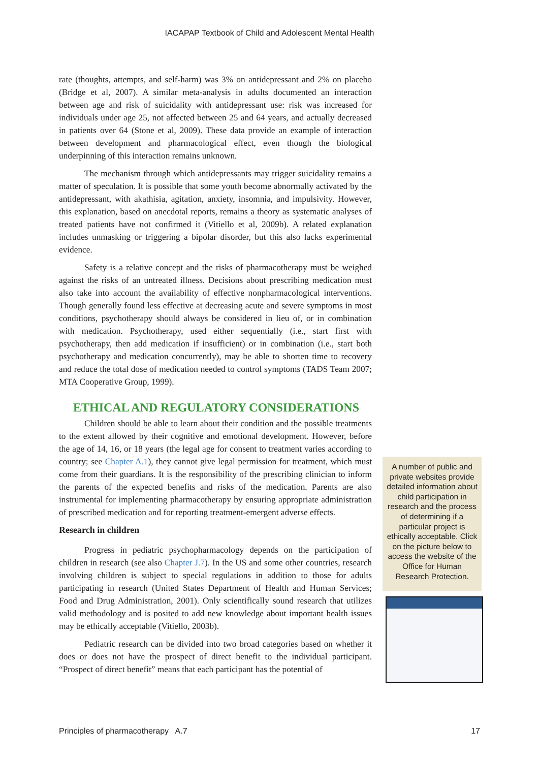IACAPAP Textbook of Child and Adolescent Mental Health
rate (thoughts, attempts, and self-harm) was 3% on antidepressant and 2% on placebo (Bridge et al, 2007). A similar meta-analysis in adults documented an interaction between age and risk of suicidality with antidepressant use: risk was increased for individuals under age 25, not affected between 25 and 64 years, and actually decreased in patients over 64 (Stone et al, 2009). These data provide an example of interaction between development and pharmacological effect, even though the biological underpinning of this interaction remains unknown.
The mechanism through which antidepressants may trigger suicidality remains a matter of speculation. It is possible that some youth become abnormally activated by the antidepressant, with akathisia, agitation, anxiety, insomnia, and impulsivity. However, this explanation, based on anecdotal reports, remains a theory as systematic analyses of treated patients have not confirmed it (Vitiello et al, 2009b). A related explanation includes unmasking or triggering a bipolar disorder, but this also lacks experimental evidence.
Safety is a relative concept and the risks of pharmacotherapy must be weighed against the risks of an untreated illness. Decisions about prescribing medication must also take into account the availability of effective nonpharmacological interventions. Though generally found less effective at decreasing acute and severe symptoms in most conditions, psychotherapy should always be considered in lieu of, or in combination with medication. Psychotherapy, used either sequentially (i.e., start first with psychotherapy, then add medication if insufficient) or in combination (i.e., start both psychotherapy and medication concurrently), may be able to shorten time to recovery and reduce the total dose of medication needed to control symptoms (TADS Team 2007; MTA Cooperative Group, 1999).
ETHICAL AND REGULATORY CONSIDERATIONS
Children should be able to learn about their condition and the possible treatments to the extent allowed by their cognitive and emotional development. However, before the age of 14, 16, or 18 years (the legal age for consent to treatment varies according to country; see Chapter A.1), they cannot give legal permission for treatment, which must come from their guardians. It is the responsibility of the prescribing clinician to inform the parents of the expected benefits and risks of the medication. Parents are also instrumental for implementing pharmacotherapy by ensuring appropriate administration of prescribed medication and for reporting treatment-emergent adverse effects.
Research in children
Progress in pediatric psychopharmacology depends on the participation of children in research (see also Chapter J.7). In the US and some other countries, research involving children is subject to special regulations in addition to those for adults participating in research (United States Department of Health and Human Services; Food and Drug Administration, 2001). Only scientifically sound research that utilizes valid methodology and is posited to add new knowledge about important health issues may be ethically acceptable (Vitiello, 2003b).
Pediatric research can be divided into two broad categories based on whether it does or does not have the prospect of direct benefit to the individual participant. “Prospect of direct benefit” means that each participant has the potential of
A number of public and private websites provide detailed information about child participation in research and the process of determining if a particular project is ethically acceptable. Click on the picture below to access the website of the Office for Human Research Protection.
Principles of pharmacotherapy A.7 17